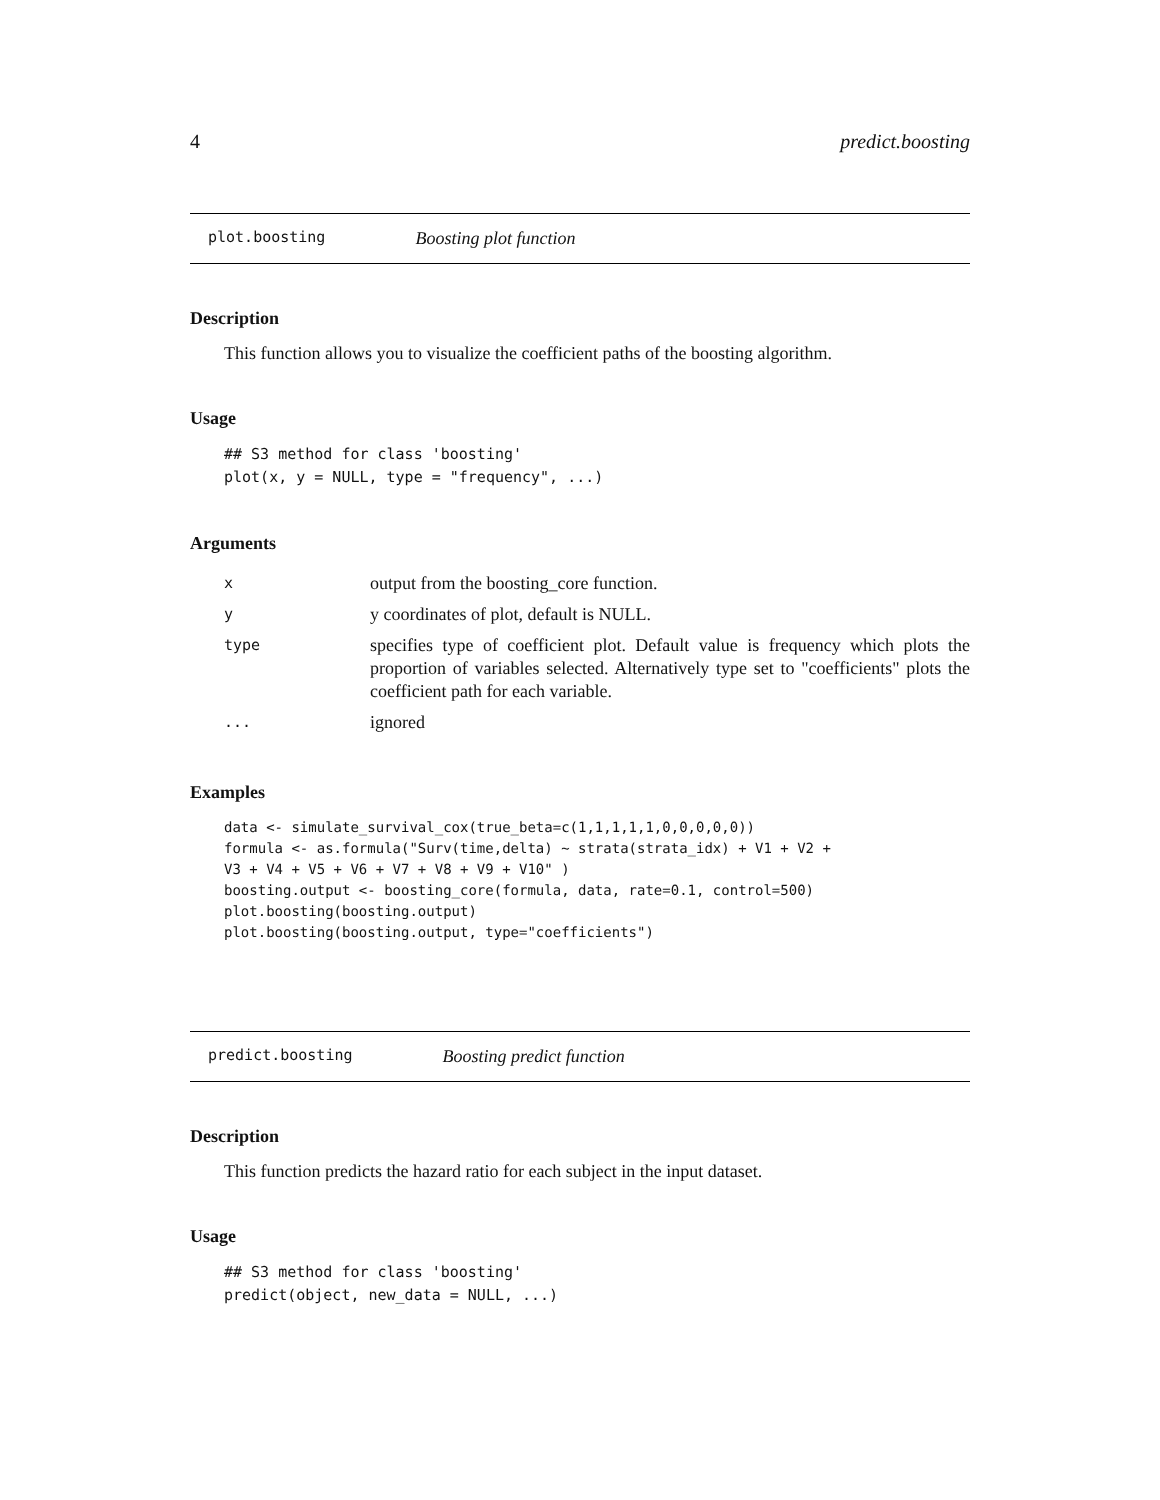4 predict.boosting
plot.boosting Boosting plot function
Description
This function allows you to visualize the coefficient paths of the boosting algorithm.
Usage
## S3 method for class 'boosting'
plot(x, y = NULL, type = "frequency", ...)
Arguments
| x | output from the boosting_core function. |
| y | y coordinates of plot, default is NULL. |
| type | specifies type of coefficient plot. Default value is frequency which plots the proportion of variables selected. Alternatively type set to "coefficients" plots the coefficient path for each variable. |
| ... | ignored |
Examples
data <- simulate_survival_cox(true_beta=c(1,1,1,1,1,0,0,0,0,0))
formula <- as.formula("Surv(time,delta) ~ strata(strata_idx) + V1 + V2 +
V3 + V4 + V5 + V6 + V7 + V8 + V9 + V10" )
boosting.output <- boosting_core(formula, data, rate=0.1, control=500)
plot.boosting(boosting.output)
plot.boosting(boosting.output, type="coefficients")
predict.boosting Boosting predict function
Description
This function predicts the hazard ratio for each subject in the input dataset.
Usage
## S3 method for class 'boosting'
predict(object, new_data = NULL, ...)